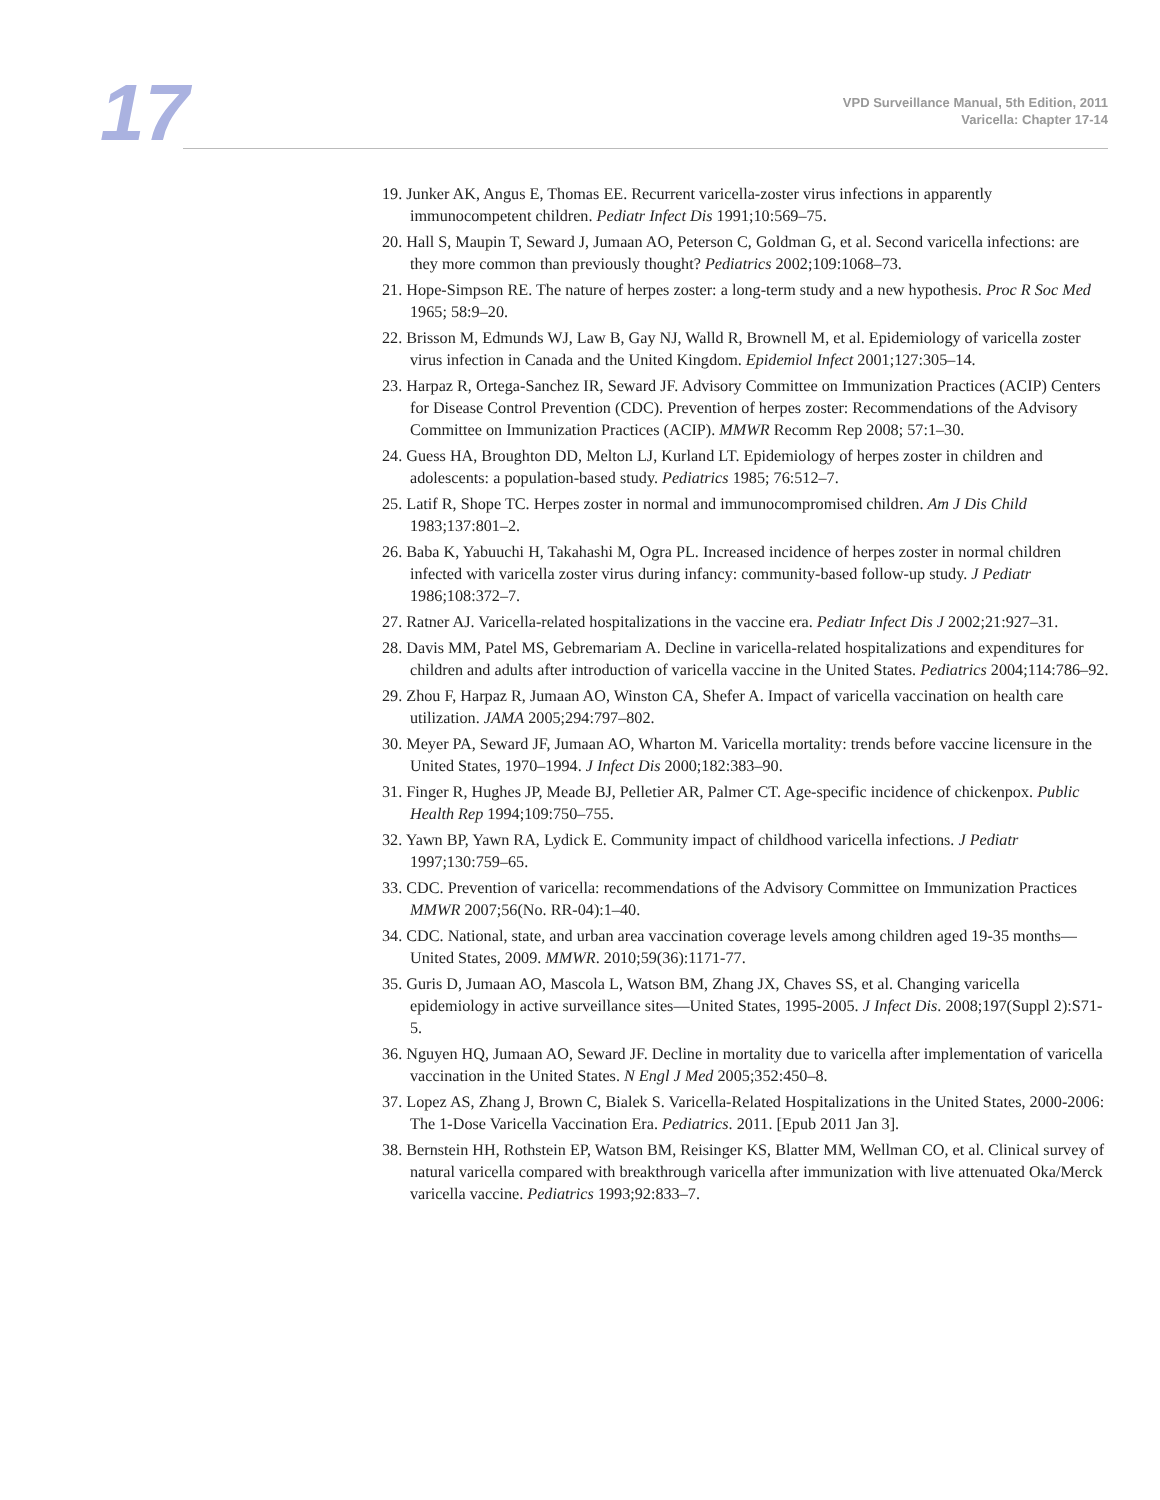17
VPD Surveillance Manual, 5th Edition, 2011
Varicella: Chapter 17-14
19. Junker AK, Angus E, Thomas EE. Recurrent varicella-zoster virus infections in apparently immunocompetent children. Pediatr Infect Dis 1991;10:569–75.
20. Hall S, Maupin T, Seward J, Jumaan AO, Peterson C, Goldman G, et al. Second varicella infections: are they more common than previously thought? Pediatrics 2002;109:1068–73.
21. Hope-Simpson RE. The nature of herpes zoster: a long-term study and a new hypothesis. Proc R Soc Med 1965; 58:9–20.
22. Brisson M, Edmunds WJ, Law B, Gay NJ, Walld R, Brownell M, et al. Epidemiology of varicella zoster virus infection in Canada and the United Kingdom. Epidemiol Infect 2001;127:305–14.
23. Harpaz R, Ortega-Sanchez IR, Seward JF. Advisory Committee on Immunization Practices (ACIP) Centers for Disease Control Prevention (CDC). Prevention of herpes zoster: Recommendations of the Advisory Committee on Immunization Practices (ACIP). MMWR Recomm Rep 2008; 57:1–30.
24. Guess HA, Broughton DD, Melton LJ, Kurland LT. Epidemiology of herpes zoster in children and adolescents: a population-based study. Pediatrics 1985; 76:512–7.
25. Latif R, Shope TC. Herpes zoster in normal and immunocompromised children. Am J Dis Child 1983;137:801–2.
26. Baba K, Yabuuchi H, Takahashi M, Ogra PL. Increased incidence of herpes zoster in normal children infected with varicella zoster virus during infancy: community-based follow-up study. J Pediatr 1986;108:372–7.
27. Ratner AJ. Varicella-related hospitalizations in the vaccine era. Pediatr Infect Dis J 2002;21:927–31.
28. Davis MM, Patel MS, Gebremariam A. Decline in varicella-related hospitalizations and expenditures for children and adults after introduction of varicella vaccine in the United States. Pediatrics 2004;114:786–92.
29. Zhou F, Harpaz R, Jumaan AO, Winston CA, Shefer A. Impact of varicella vaccination on health care utilization. JAMA 2005;294:797–802.
30. Meyer PA, Seward JF, Jumaan AO, Wharton M. Varicella mortality: trends before vaccine licensure in the United States, 1970–1994. J Infect Dis 2000;182:383–90.
31. Finger R, Hughes JP, Meade BJ, Pelletier AR, Palmer CT. Age-specific incidence of chickenpox. Public Health Rep 1994;109:750–755.
32. Yawn BP, Yawn RA, Lydick E. Community impact of childhood varicella infections. J Pediatr 1997;130:759–65.
33. CDC. Prevention of varicella: recommendations of the Advisory Committee on Immunization Practices MMWR 2007;56(No. RR-04):1–40.
34. CDC. National, state, and urban area vaccination coverage levels among children aged 19-35 months—United States, 2009. MMWR. 2010;59(36):1171-77.
35. Guris D, Jumaan AO, Mascola L, Watson BM, Zhang JX, Chaves SS, et al. Changing varicella epidemiology in active surveillance sites—United States, 1995-2005. J Infect Dis. 2008;197(Suppl 2):S71-5.
36. Nguyen HQ, Jumaan AO, Seward JF. Decline in mortality due to varicella after implementation of varicella vaccination in the United States. N Engl J Med 2005;352:450–8.
37. Lopez AS, Zhang J, Brown C, Bialek S. Varicella-Related Hospitalizations in the United States, 2000-2006: The 1-Dose Varicella Vaccination Era. Pediatrics. 2011. [Epub 2011 Jan 3].
38. Bernstein HH, Rothstein EP, Watson BM, Reisinger KS, Blatter MM, Wellman CO, et al. Clinical survey of natural varicella compared with breakthrough varicella after immunization with live attenuated Oka/Merck varicella vaccine. Pediatrics 1993;92:833–7.